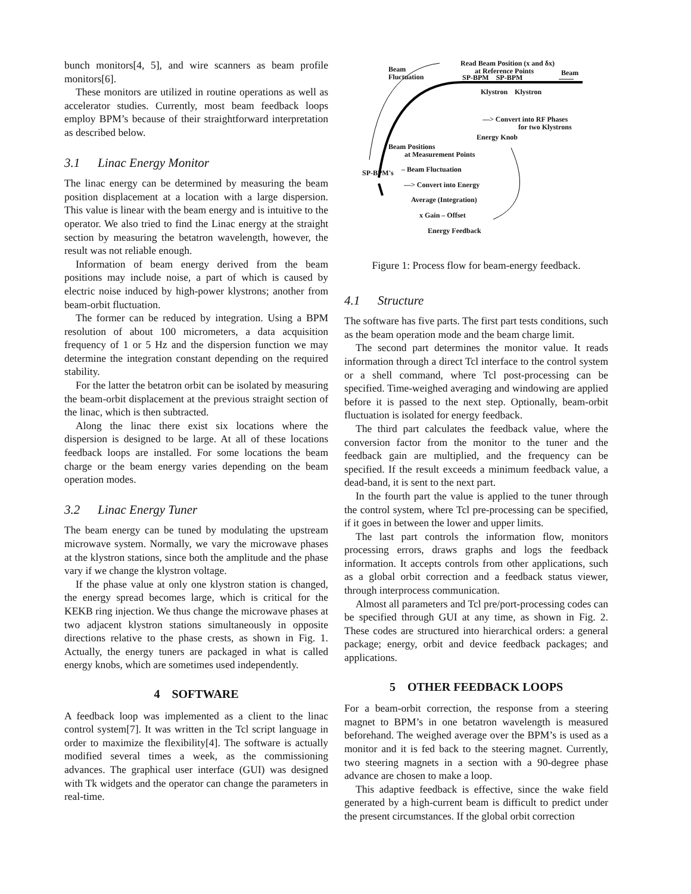bunch monitors[4, 5], and wire scanners as beam profile monitors[6].
These monitors are utilized in routine operations as well as accelerator studies. Currently, most beam feedback loops employ BPM’s because of their straightforward interpretation as described below.
3.1 Linac Energy Monitor
The linac energy can be determined by measuring the beam position displacement at a location with a large dispersion. This value is linear with the beam energy and is intuitive to the operator. We also tried to find the Linac energy at the straight section by measuring the betatron wavelength, however, the result was not reliable enough.
Information of beam energy derived from the beam positions may include noise, a part of which is caused by electric noise induced by high-power klystrons; another from beam-orbit fluctuation.
The former can be reduced by integration. Using a BPM resolution of about 100 micrometers, a data acquisition frequency of 1 or 5 Hz and the dispersion function we may determine the integration constant depending on the required stability.
For the latter the betatron orbit can be isolated by measuring the beam-orbit displacement at the previous straight section of the linac, which is then subtracted.
Along the linac there exist six locations where the dispersion is designed to be large. At all of these locations feedback loops are installed. For some locations the beam charge or the beam energy varies depending on the beam operation modes.
3.2 Linac Energy Tuner
The beam energy can be tuned by modulating the upstream microwave system. Normally, we vary the microwave phases at the klystron stations, since both the amplitude and the phase vary if we change the klystron voltage.
If the phase value at only one klystron station is changed, the energy spread becomes large, which is critical for the KEKB ring injection. We thus change the microwave phases at two adjacent klystron stations simultaneously in opposite directions relative to the phase crests, as shown in Fig. 1. Actually, the energy tuners are packaged in what is called energy knobs, which are sometimes used independently.
4 SOFTWARE
A feedback loop was implemented as a client to the linac control system[7]. It was written in the Tcl script language in order to maximize the flexibility[4]. The software is actually modified several times a week, as the commissioning advances. The graphical user interface (GUI) was designed with Tk widgets and the operator can change the parameters in real-time.
Beam
Fluctuation
Read Beam Position (x and δx)
at Reference Points
SP-BPM SP-BPM
Beam
Klystron Klystron
—> Convert into RF Phases
for two Klystrons
Energy Knob
Beam Positions
at Measurement Points
SP-BPM's – Beam Fluctuation
—> Convert into Energy
Average (Integration)
x Gain – Offset
Energy Feedback
Figure 1: Process flow for beam-energy feedback.
4.1 Structure
The software has five parts. The first part tests conditions, such as the beam operation mode and the beam charge limit.
The second part determines the monitor value. It reads information through a direct Tcl interface to the control system or a shell command, where Tcl post-processing can be specified. Time-weighed averaging and windowing are applied before it is passed to the next step. Optionally, beam-orbit fluctuation is isolated for energy feedback.
The third part calculates the feedback value, where the conversion factor from the monitor to the tuner and the feedback gain are multiplied, and the frequency can be specified. If the result exceeds a minimum feedback value, a dead-band, it is sent to the next part.
In the fourth part the value is applied to the tuner through the control system, where Tcl pre-processing can be specified, if it goes in between the lower and upper limits.
The last part controls the information flow, monitors processing errors, draws graphs and logs the feedback information. It accepts controls from other applications, such as a global orbit correction and a feedback status viewer, through interprocess communication.
Almost all parameters and Tcl pre/port-processing codes can be specified through GUI at any time, as shown in Fig. 2. These codes are structured into hierarchical orders: a general package; energy, orbit and device feedback packages; and applications.
5 OTHER FEEDBACK LOOPS
For a beam-orbit correction, the response from a steering magnet to BPM’s in one betatron wavelength is measured beforehand. The weighed average over the BPM’s is used as a monitor and it is fed back to the steering magnet. Currently, two steering magnets in a section with a 90-degree phase advance are chosen to make a loop.
This adaptive feedback is effective, since the wake field generated by a high-current beam is difficult to predict under the present circumstances. If the global orbit correction